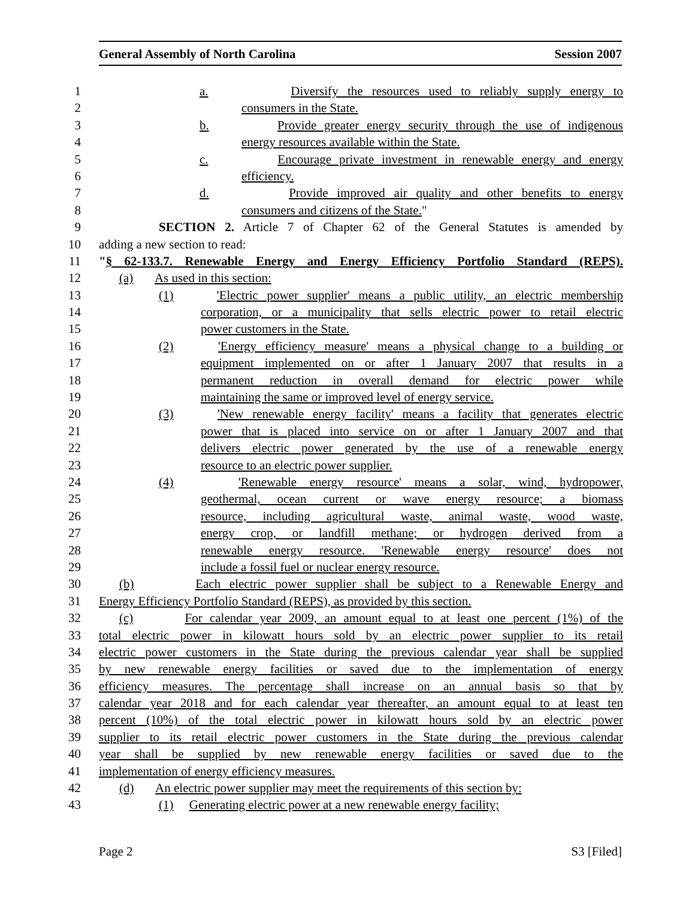General Assembly of North Carolina Session 2007
1 a. Diversify the resources used to reliably supply energy to
2 consumers in the State.
3 b. Provide greater energy security through the use of indigenous
4 energy resources available within the State.
5 c. Encourage private investment in renewable energy and energy
6 efficiency.
7 d. Provide improved air quality and other benefits to energy
8 consumers and citizens of the State."
9 SECTION 2. Article 7 of Chapter 62 of the General Statutes is amended by
10 adding a new section to read:
11 "§ 62-133.7. Renewable Energy and Energy Efficiency Portfolio Standard (REPS).
12 (a) As used in this section:
13 (1) 'Electric power supplier' means a public utility, an electric membership
14 corporation, or a municipality that sells electric power to retail electric
15 power customers in the State.
16 (2) 'Energy efficiency measure' means a physical change to a building or
17 equipment implemented on or after 1 January 2007 that results in a
18 permanent reduction in overall demand for electric power while
19 maintaining the same or improved level of energy service.
20 (3) 'New renewable energy facility' means a facility that generates electric
21 power that is placed into service on or after 1 January 2007 and that
22 delivers electric power generated by the use of a renewable energy
23 resource to an electric power supplier.
24 (4) 'Renewable energy resource' means a solar, wind, hydropower,
25 geothermal, ocean current or wave energy resource; a biomass
26 resource, including agricultural waste, animal waste, wood waste,
27 energy crop, or landfill methane; or hydrogen derived from a
28 renewable energy resource. 'Renewable energy resource' does not
29 include a fossil fuel or nuclear energy resource.
30 (b) Each electric power supplier shall be subject to a Renewable Energy and
31 Energy Efficiency Portfolio Standard (REPS), as provided by this section.
32 (c) For calendar year 2009, an amount equal to at least one percent (1%) of the
33 total electric power in kilowatt hours sold by an electric power supplier to its retail
34 electric power customers in the State during the previous calendar year shall be supplied
35 by new renewable energy facilities or saved due to the implementation of energy
36 efficiency measures. The percentage shall increase on an annual basis so that by
37 calendar year 2018 and for each calendar year thereafter, an amount equal to at least ten
38 percent (10%) of the total electric power in kilowatt hours sold by an electric power
39 supplier to its retail electric power customers in the State during the previous calendar
40 year shall be supplied by new renewable energy facilities or saved due to the
41 implementation of energy efficiency measures.
42 (d) An electric power supplier may meet the requirements of this section by:
43 (1) Generating electric power at a new renewable energy facility;
Page 2 S3 [Filed]